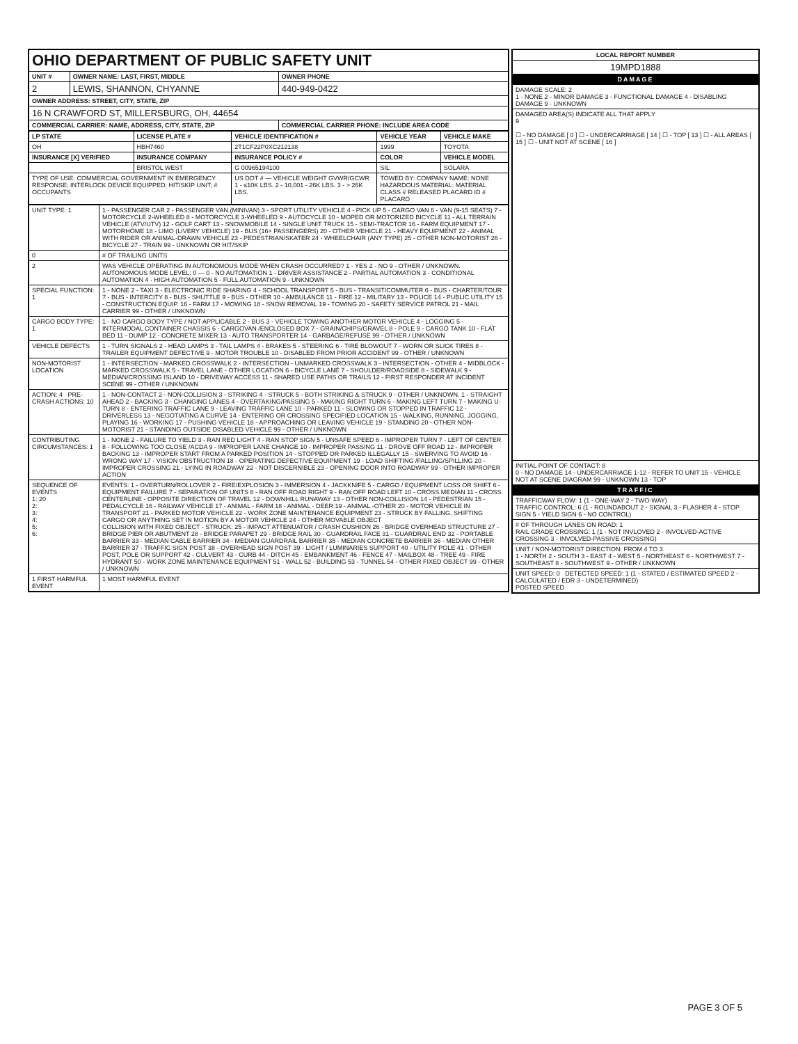| OHIO DEPARTMENT OF PUBLIC SAFETY UNIT | | |
| UNIT # | OWNER NAME: LAST, FIRST, MIDDLE | OWNER PHONE |
| 2 | LEWIS, SHANNON, CHYANNE | 440-949-0422 |
| OWNER ADDRESS: STREET, CITY, STATE, ZIP | | |
| 16 N CRAWFORD ST, MILLERSBURG, OH, 44654 | | |
| COMMERCIAL CARRIER: NAME, ADDRESS, CITY, STATE, ZIP | | COMMERCIAL CARRIER PHONE: INCLUDE AREA CODE |
| LP STATE | LICENSE PLATE # | VEHICLE IDENTIFICATION # | VEHICLE YEAR | VEHICLE MAKE |
| --- | --- | --- | --- | --- |
| OH | HBH7460 | 2T1CF22P0XC212138 | 1999 | TOYOTA |
| INSURANCE [X] VERIFIED | INSURANCE COMPANY | INSURANCE POLICY # | COLOR | VEHICLE MODEL |
| | BRISTOL WEST | G 00965194100 | SIL | SOLARA |
| TYPE OF USE: COMMERCIAL GOVERNMENT IN EMERGENCY RESPONSE; INTERLOCK DEVICE EQUIPPED; HIT/SKIP UNIT; # OCCUPANTS | | US DOT # — VEHICLE WEIGHT GVWR/GCWR 1 - ≤10K LBS. 2 - 10,001 - 26K LBS. 3 - > 26K LBS. | TOWED BY: COMPANY NAME: NONE HAZARDOUS MATERIAL: MATERIAL CLASS # RELEASED PLACARD ID # PLACARD | |
| UNIT TYPE: 1 | 1 - PASSENGER CAR 2 - PASSENGER VAN (MINIVAN) 3 - SPORT UTILITY VEHICLE 4 - PICK UP 5 - CARGO VAN 6 - VAN (9-15 SEATS) 7 - MOTORCYCLE 2-WHEELED 8 - MOTORCYCLE 3-WHEELED 9 - AUTOCYCLE 10 - MOPED OR MOTORIZED BICYCLE 11 - ALL TERRAIN VEHICLE (ATV/UTV) 12 - GOLF CART 13 - SNOWMOBILE 14 - SINGLE UNIT TRUCK 15 - SEMI-TRACTOR 16 - FARM EQUIPMENT 17 - MOTORHOME 18 - LIMO (LIVERY VEHICLE) 19 - BUS (16+ PASSENGERS) 20 - OTHER VEHICLE 21 - HEAVY EQUIPMENT 22 - ANIMAL WITH RIDER OR ANIMAL-DRAWN VEHICLE 23 - PEDESTRIAN/SKATER 24 - WHEELCHAIR (ANY TYPE) 25 - OTHER NON-MOTORIST 26 - BICYCLE 27 - TRAIN 99 - UNKNOWN OR HIT/SKIP |
| 0 | # OF TRAILING UNITS |
| 2 | WAS VEHICLE OPERATING IN AUTONOMOUS MODE WHEN CRASH OCCURRED? 1 - YES 2 - NO 9 - OTHER / UNKNOWN. AUTONOMOUS MODE LEVEL: 0 — 0 - NO AUTOMATION 1 - DRIVER ASSISTANCE 2 - PARTIAL AUTOMATION 3 - CONDITIONAL AUTOMATION 4 - HIGH AUTOMATION 5 - FULL AUTOMATION 9 - UNKNOWN |
| SPECIAL FUNCTION: 1 | 1 - NONE 2 - TAXI 3 - ELECTRONIC RIDE SHARING 4 - SCHOOL TRANSPORT 5 - BUS - TRANSIT/COMMUTER 6 - BUS - CHARTER/TOUR 7 - BUS - INTERCITY 8 - BUS - SHUTTLE 9 - BUS - OTHER 10 - AMBULANCE 11 - FIRE 12 - MILITARY 13 - POLICE 14 - PUBLIC UTILITY 15 - CONSTRUCTION EQUIP. 16 - FARM 17 - MOWING 18 - SNOW REMOVAL 19 - TOWING 20 - SAFETY SERVICE PATROL 21 - MAIL CARRIER 99 - OTHER / UNKNOWN |
| CARGO BODY TYPE: 1 | 1 - NO CARGO BODY TYPE / NOT APPLICABLE 2 - BUS 3 - VEHICLE TOWING ANOTHER MOTOR VEHICLE 4 - LOGGING 5 - INTERMODAL CONTAINER CHASSIS 6 - CARGOVAN /ENCLOSED BOX 7 - GRAIN/CHIPS/GRAVEL 8 - POLE 9 - CARGO TANK 10 - FLAT BED 11 - DUMP 12 - CONCRETE MIXER 13 - AUTO TRANSPORTER 14 - GARBAGE/REFUSE 99 - OTHER / UNKNOWN |
| VEHICLE DEFECTS | 1 - TURN SIGNALS 2 - HEAD LAMPS 3 - TAIL LAMPS 4 - BRAKES 5 - STEERING 6 - TIRE BLOWOUT 7 - WORN OR SLICK TIRES 8 - TRAILER EQUIPMENT DEFECTIVE 9 - MOTOR TROUBLE 10 - DISABLED FROM PRIOR ACCIDENT 99 - OTHER / UNKNOWN |
| NON-MOTORIST LOCATION | 1 - INTERSECTION - MARKED CROSSWALK 2 - INTERSECTION - UNMARKED CROSSWALK 3 - INTERSECTION - OTHER 4 - MIDBLOCK - MARKED CROSSWALK 5 - TRAVEL LANE - OTHER LOCATION 6 - BICYCLE LANE 7 - SHOULDER/ROADSIDE 8 - SIDEWALK 9 - MEDIAN/CROSSING ISLAND 10 - DRIVEWAY ACCESS 11 - SHARED USE PATHS OR TRAILS 12 - FIRST RESPONDER AT INCIDENT SCENE 99 - OTHER / UNKNOWN |
| ACTION: 4 PRE-CRASH ACTIONS: 10 | 1 - NON-CONTACT 2 - NON-COLLISION 3 - STRIKING 4 - STRUCK 5 - BOTH STRIKING & STRUCK 9 - OTHER / UNKNOWN. 1 - STRAIGHT AHEAD 2 - BACKING 3 - CHANGING LANES 4 - OVERTAKING/PASSING 5 - MAKING RIGHT TURN 6 - MAKING LEFT TURN 7 - MAKING U-TURN 8 - ENTERING TRAFFIC LANE 9 - LEAVING TRAFFIC LANE 10 - PARKED 11 - SLOWING OR STOPPED IN TRAFFIC 12 - DRIVERLESS 13 - NEGOTIATING A CURVE 14 - ENTERING OR CROSSING SPECIFIED LOCATION 15 - WALKING, RUNNING, JOGGING, PLAYING 16 - WORKING 17 - PUSHING VEHICLE 18 - APPROACHING OR LEAVING VEHICLE 19 - STANDING 20 - OTHER NON-MOTORIST 21 - STANDING OUTSIDE DISABLED VEHICLE 99 - OTHER / UNKNOWN |
| CONTRIBUTING CIRCUMSTANCES: 1 | 1 - NONE 2 - FAILURE TO YIELD 3 - RAN RED LIGHT 4 - RAN STOP SIGN 5 - UNSAFE SPEED 6 - IMPROPER TURN 7 - LEFT OF CENTER 8 - FOLLOWING TOO CLOSE /ACDA 9 - IMPROPER LANE CHANGE 10 - IMPROPER PASSING 11 - DROVE OFF ROAD 12 - IMPROPER BACKING 13 - IMPROPER START FROM A PARKED POSITION 14 - STOPPED OR PARKED ILLEGALLY 15 - SWERVING TO AVOID 16 - WRONG WAY 17 - VISION OBSTRUCTION 18 - OPERATING DEFECTIVE EQUIPMENT 19 - LOAD SHIFTING /FALLING/SPILLING 20 - IMPROPER CROSSING 21 - LYING IN ROADWAY 22 - NOT DISCERNIBLE 23 - OPENING DOOR INTO ROADWAY 99 - OTHER IMPROPER ACTION |
| SEQUENCE OF EVENTS 1: 20 2: 3: 4: 5: 6: | EVENTS: 1 - OVERTURN/ROLLOVER 2 - FIRE/EXPLOSION 3 - IMMERSION 4 - JACKKNIFE 5 - CARGO / EQUIPMENT LOSS OR SHIFT 6 - EQUIPMENT FAILURE 7 - SEPARATION OF UNITS 8 - RAN OFF ROAD RIGHT 9 - RAN OFF ROAD LEFT 10 - CROSS MEDIAN 11 - CROSS CENTERLINE - OPPOSITE DIRECTION OF TRAVEL 12 - DOWNHILL RUNAWAY 13 - OTHER NON-COLLISION 14 - PEDESTRIAN 15 - PEDALCYCLE 16 - RAILWAY VEHICLE 17 - ANIMAL - FARM 18 - ANIMAL - DEER 19 - ANIMAL -OTHER 20 - MOTOR VEHICLE IN TRANSPORT 21 - PARKED MOTOR VEHICLE 22 - WORK ZONE MAINTENANCE EQUIPMENT 23 - STRUCK BY FALLING, SHIFTING CARGO OR ANYTHING SET IN MOTION BY A MOTOR VEHICLE 24 - OTHER MOVABLE OBJECT COLLISION WITH FIXED OBJECT - STRUCK: 25 - IMPACT ATTENUATOR / CRASH CUSHION 26 - BRIDGE OVERHEAD STRUCTURE 27 - BRIDGE PIER OR ABUTMENT 28 - BRIDGE PARAPET 29 - BRIDGE RAIL 30 - GUARDRAIL FACE 31 - GUARDRAIL END 32 - PORTABLE BARRIER 33 - MEDIAN CABLE BARRIER 34 - MEDIAN GUARDRAIL BARRIER 35 - MEDIAN CONCRETE BARRIER 36 - MEDIAN OTHER BARRIER 37 - TRAFFIC SIGN POST 38 - OVERHEAD SIGN POST 39 - LIGHT / LUMINARIES SUPPORT 40 - UTILITY POLE 41 - OTHER POST, POLE OR SUPPORT 42 - CULVERT 43 - CURB 44 - DITCH 45 - EMBANKMENT 46 - FENCE 47 - MAILBOX 48 - TREE 49 - FIRE HYDRANT 50 - WORK ZONE MAINTENANCE EQUIPMENT 51 - WALL 52 - BUILDING 53 - TUNNEL 54 - OTHER FIXED OBJECT 99 - OTHER / UNKNOWN |
| 1 FIRST HARMFUL EVENT | 1 MOST HARMFUL EVENT |
| LOCAL REPORT NUMBER |
| --- |
| 19MPD1888 |
| DAMAGE |
| DAMAGE SCALE: 2 1 - NONE 2 - MINOR DAMAGE 3 - FUNCTIONAL DAMAGE 4 - DISABLING DAMAGE 9 - UNKNOWN |
| DAMAGED AREA(S) INDICATE ALL THAT APPLY 9 ☐ - NO DAMAGE [ 0 ] ☐ - UNDERCARRIAGE [ 14 ] ☐ - TOP [ 13 ] ☐ - ALL AREAS [ 15 ] ☐ - UNIT NOT AT SCENE [ 16 ] |
| INITIAL POINT OF CONTACT: 8 0 - NO DAMAGE 14 - UNDERCARRIAGE 1-12 - REFER TO UNIT 15 - VEHICLE NOT AT SCENE DIAGRAM 99 - UNKNOWN 13 - TOP |
| TRAFFIC |
| TRAFFICWAY FLOW: 1 (1 - ONE-WAY 2 - TWO-WAY) TRAFFIC CONTROL: 6 (1 - ROUNDABOUT 2 - SIGNAL 3 - FLASHER 4 - STOP SIGN 5 - YIELD SIGN 6 - NO CONTROL) |
| # OF THROUGH LANES ON ROAD: 1 RAIL GRADE CROSSING: 1 (1 - NOT INVLOVED 2 - INVOLVED-ACTIVE CROSSING 3 - INVOLVED-PASSIVE CROSSING) |
| UNIT / NON-MOTORIST DIRECTION: FROM 4 TO 3 1 - NORTH 2 - SOUTH 3 - EAST 4 - WEST 5 - NORTHEAST 6 - NORTHWEST 7 - SOUTHEAST 8 - SOUTHWEST 9 - OTHER / UNKNOWN |
| UNIT SPEED: 0 DETECTED SPEED: 1 (1 - STATED / ESTIMATED SPEED 2 - CALCULATED / EDR 3 - UNDETERMINED) POSTED SPEED |
PAGE 3 OF 5